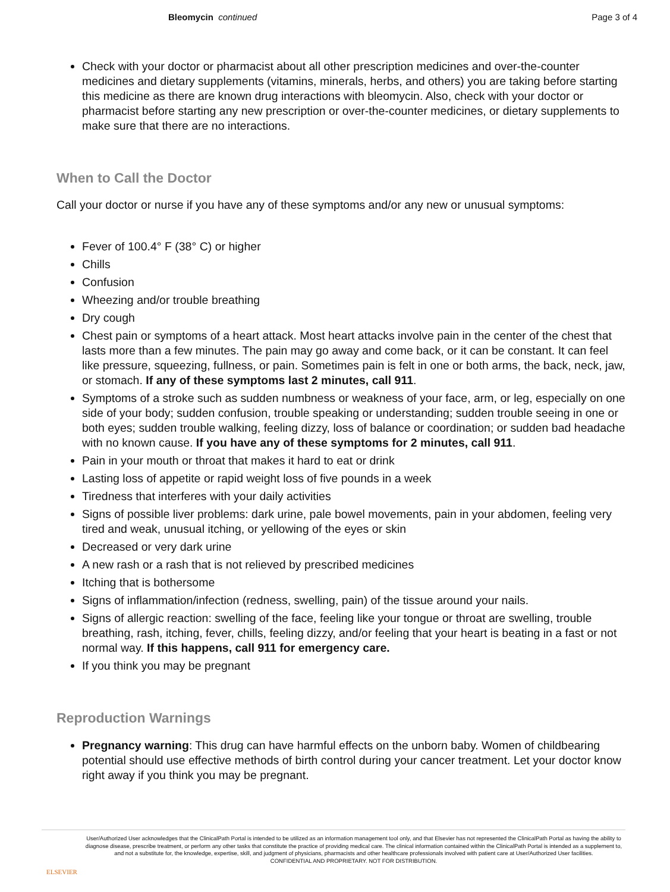Bleomycin continued Page 3 of 4
Check with your doctor or pharmacist about all other prescription medicines and over-the-counter medicines and dietary supplements (vitamins, minerals, herbs, and others) you are taking before starting this medicine as there are known drug interactions with bleomycin. Also, check with your doctor or pharmacist before starting any new prescription or over-the-counter medicines, or dietary supplements to make sure that there are no interactions.
When to Call the Doctor
Call your doctor or nurse if you have any of these symptoms and/or any new or unusual symptoms:
Fever of 100.4° F (38° C) or higher
Chills
Confusion
Wheezing and/or trouble breathing
Dry cough
Chest pain or symptoms of a heart attack. Most heart attacks involve pain in the center of the chest that lasts more than a few minutes. The pain may go away and come back, or it can be constant. It can feel like pressure, squeezing, fullness, or pain. Sometimes pain is felt in one or both arms, the back, neck, jaw, or stomach. If any of these symptoms last 2 minutes, call 911.
Symptoms of a stroke such as sudden numbness or weakness of your face, arm, or leg, especially on one side of your body; sudden confusion, trouble speaking or understanding; sudden trouble seeing in one or both eyes; sudden trouble walking, feeling dizzy, loss of balance or coordination; or sudden bad headache with no known cause. If you have any of these symptoms for 2 minutes, call 911.
Pain in your mouth or throat that makes it hard to eat or drink
Lasting loss of appetite or rapid weight loss of five pounds in a week
Tiredness that interferes with your daily activities
Signs of possible liver problems: dark urine, pale bowel movements, pain in your abdomen, feeling very tired and weak, unusual itching, or yellowing of the eyes or skin
Decreased or very dark urine
A new rash or a rash that is not relieved by prescribed medicines
Itching that is bothersome
Signs of inflammation/infection (redness, swelling, pain) of the tissue around your nails.
Signs of allergic reaction: swelling of the face, feeling like your tongue or throat are swelling, trouble breathing, rash, itching, fever, chills, feeling dizzy, and/or feeling that your heart is beating in a fast or not normal way. If this happens, call 911 for emergency care.
If you think you may be pregnant
Reproduction Warnings
Pregnancy warning: This drug can have harmful effects on the unborn baby. Women of childbearing potential should use effective methods of birth control during your cancer treatment. Let your doctor know right away if you think you may be pregnant.
ELSEVIER
User/Authorized User acknowledges that the ClinicalPath Portal is intended to be utilized as an information management tool only, and that Elsevier has not represented the ClinicalPath Portal as having the ability to diagnose disease, prescribe treatment, or perform any other tasks that constitute the practice of providing medical care. The clinical information contained within the ClinicalPath Portal is intended as a supplement to, and not a substitute for, the knowledge, expertise, skill, and judgment of physicians, pharmacists and other healthcare professionals involved with patient care at User/Authorized User facilities.
CONFIDENTIAL AND PROPRIETARY. NOT FOR DISTRIBUTION.